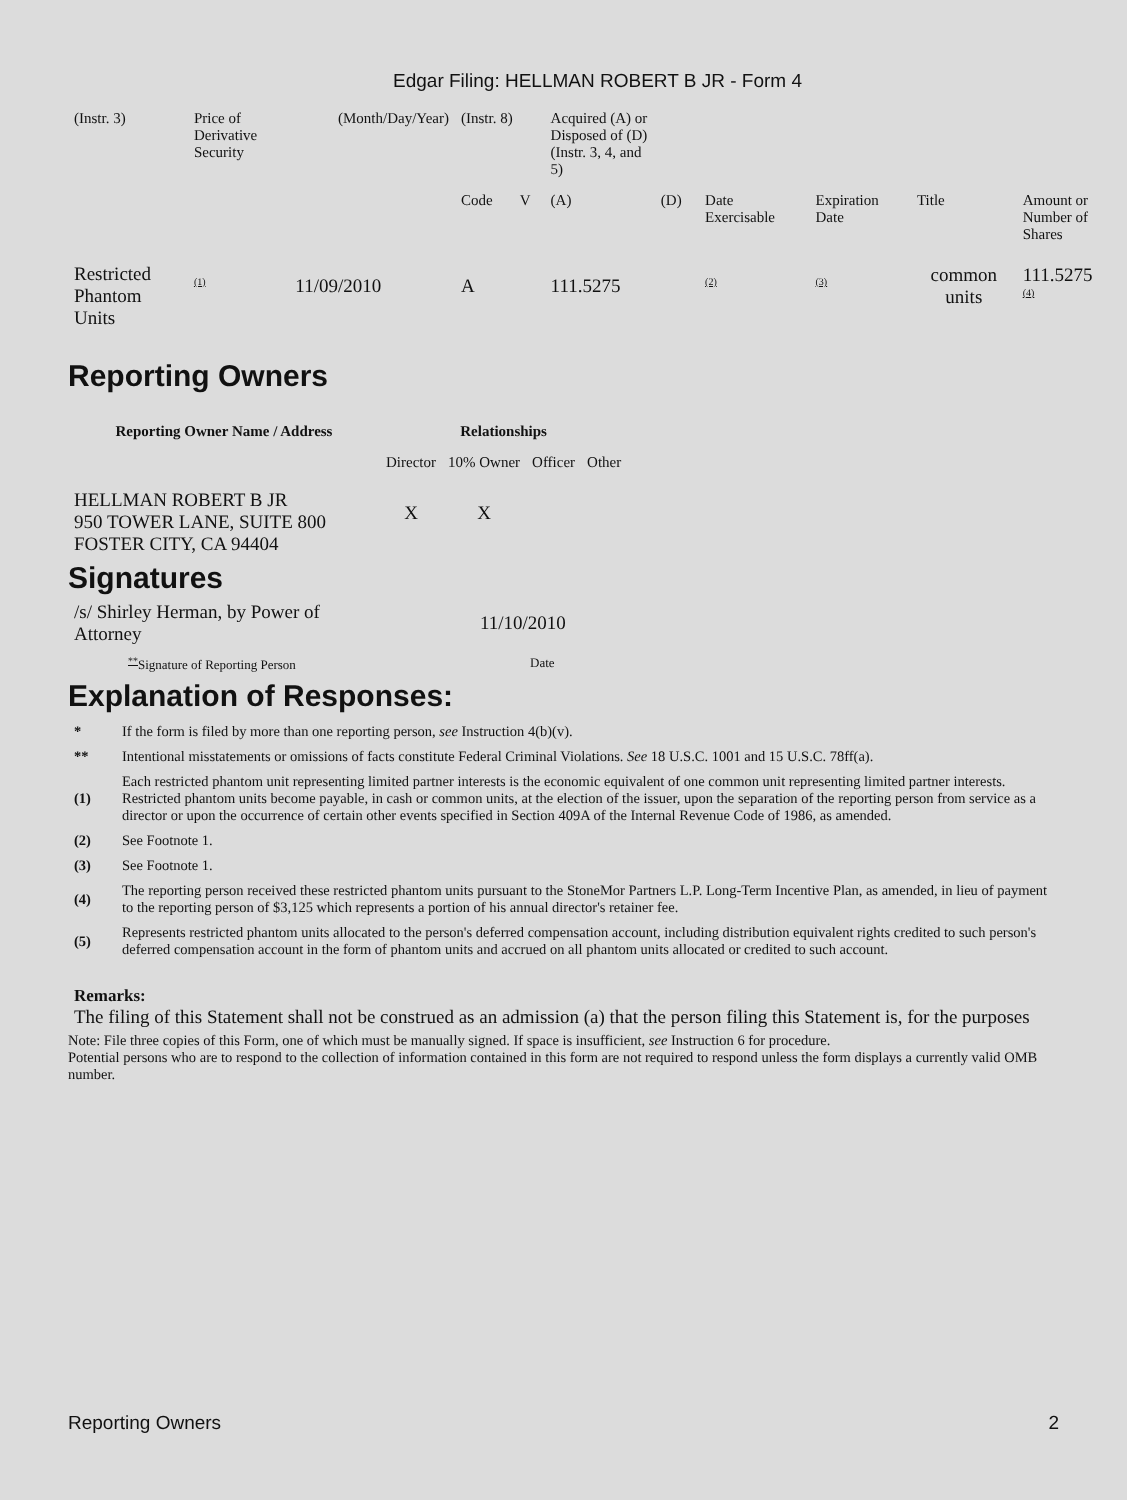Edgar Filing: HELLMAN ROBERT B JR - Form 4
| (Instr. 3) | Price of Derivative Security | (Month/Day/Year) | | (Instr. 8) | | Acquired (A) or Disposed of (D) (Instr. 3, 4, and 5) | | | | | |
| | | | | Code | V | (A) | (D) | Date Exercisable | Expiration Date | Title | Amount or Number of Shares |
| Restricted Phantom Units | <sup>(1)</sup> | 11/09/2010 | | A | | 111.5275 | | <sup>(2)</sup> | <sup>(3)</sup> | common units | 111.5275 <sup>(4)</sup> |
Reporting Owners
| Reporting Owner Name / Address | Relationships | | | |
| --- | --- | --- | --- | --- |
| | Director | 10% Owner | Officer | Other |
| HELLMAN ROBERT B JR 950 TOWER LANE, SUITE 800 FOSTER CITY, CA 94404 | X | X | | |
Signatures
| /s/ Shirley Herman, by Power of Attorney | 11/10/2010 |
| <sup>**</sup> Signature of Reporting Person | Date |
Explanation of Responses:
| * | If the form is filed by more than one reporting person, see Instruction 4(b)(v). |
| ** | Intentional misstatements or omissions of facts constitute Federal Criminal Violations. See 18 U.S.C. 1001 and 15 U.S.C. 78ff(a). |
| (1) | Each restricted phantom unit representing limited partner interests is the economic equivalent of one common unit representing limited partner interests. Restricted phantom units become payable, in cash or common units, at the election of the issuer, upon the separation of the reporting person from service as a director or upon the occurrence of certain other events specified in Section 409A of the Internal Revenue Code of 1986, as amended. |
| (2) | See Footnote 1. |
| (3) | See Footnote 1. |
| (4) | The reporting person received these restricted phantom units pursuant to the StoneMor Partners L.P. Long-Term Incentive Plan, as amended, in lieu of payment to the reporting person of $3,125 which represents a portion of his annual director's retainer fee. |
| (5) | Represents restricted phantom units allocated to the person's deferred compensation account, including distribution equivalent rights credited to such person's deferred compensation account in the form of phantom units and accrued on all phantom units allocated or credited to such account. |
Remarks:
The filing of this Statement shall not be construed as an admission (a) that the person filing this Statement is, for the purposes
Note: File three copies of this Form, one of which must be manually signed. If space is insufficient, see Instruction 6 for procedure.
Potential persons who are to respond to the collection of information contained in this form are not required to respond unless the form displays a currently valid OMB number.
Reporting Owners 2